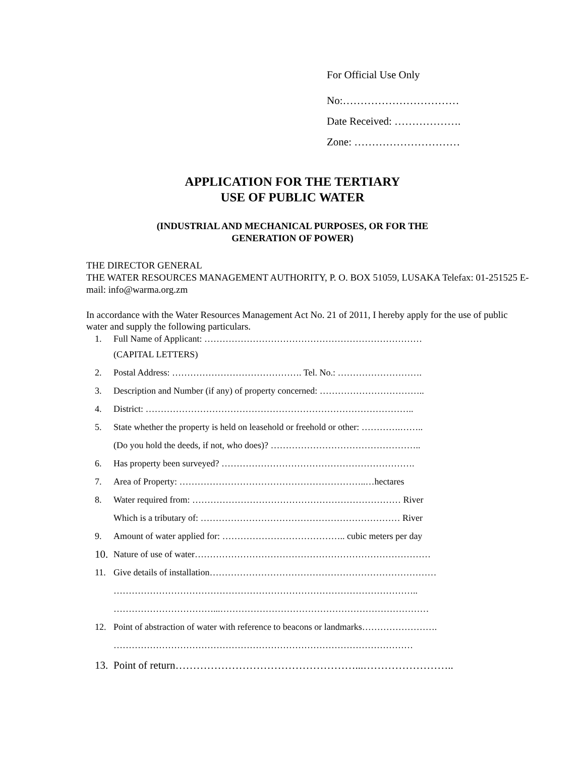For Official Use Only
No:……………………………
Date Received: ……………….
Zone: …………………………
APPLICATION FOR THE TERTIARY
USE OF PUBLIC WATER
(INDUSTRIAL AND MECHANICAL PURPOSES, OR FOR THE
GENERATION OF POWER)
THE DIRECTOR GENERAL
THE WATER RESOURCES MANAGEMENT AUTHORITY, P. O. BOX 51059, LUSAKA Telefax: 01-251525 E-mail: info@warma.org.zm
In accordance with the Water Resources Management Act No. 21 of 2011, I hereby apply for the use of public water and supply the following particulars.
1. Full Name of Applicant: ………………………………………………………………
(CAPITAL LETTERS)
2. Postal Address: ……………………………………. Tel. No.: ……………………….
3. Description and Number (if any) of property concerned: ……………………………..
4. District: ……………………………………………………………………………..
5. State whether the property is held on leasehold or freehold or other: ………….……..
(Do you hold the deeds, if not, who does)? …………………………………………..
6. Has property been surveyed? ……………………………………………………….
7. Area of Property: ……………………………………………………..…hectares
8. Water required from: …………………………………………………………… River
Which is a tributary of: ………………………………………………………… River
9. Amount of water applied for: ………………………………….. cubic meters per day
10. Nature of use of water……………………………………………………………………
11. Give details of installation…………………………………………………………………
………………………………………………………………………………………..
……………………………...……………………………………………………………
12. Point of abstraction of water with reference to beacons or landmarks…………………….
………………………………………………………………………………………
13. Point of return……………………………………………...……………………..